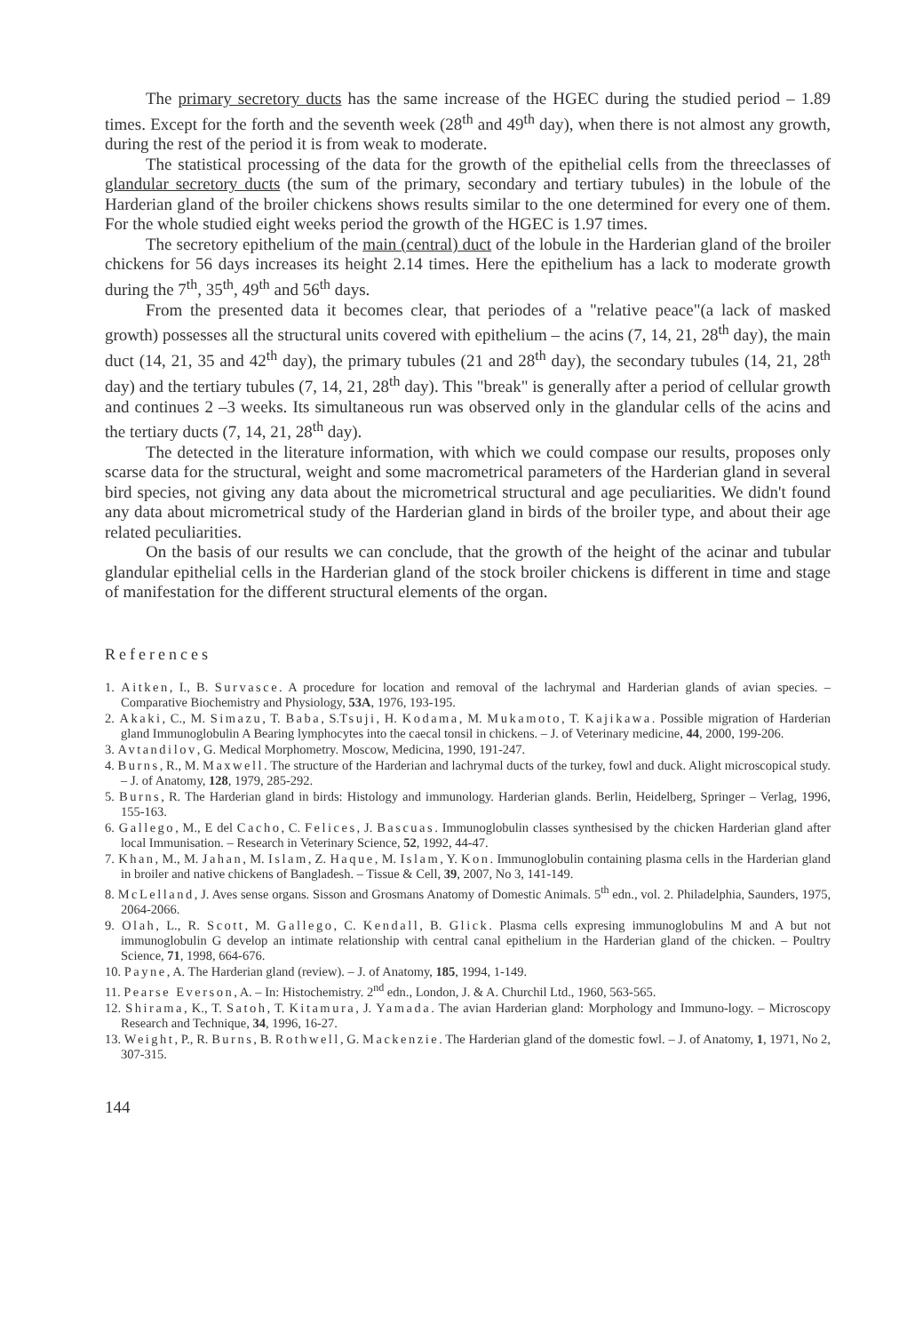The primary secretory ducts has the same increase of the HGEC during the studied period – 1.89 times. Except for the forth and the seventh week (28<sup>th</sup> and 49<sup>th</sup> day), when there is not almost any growth, during the rest of the period it is from weak to moderate.
The statistical processing of the data for the growth of the epithelial cells from the threeclasses of glandular secretory ducts (the sum of the primary, secondary and tertiary tubules) in the lobule of the Harderian gland of the broiler chickens shows results similar to the one determined for every one of them. For the whole studied eight weeks period the growth of the HGEC is 1.97 times.
The secretory epithelium of the main (central) duct of the lobule in the Harderian gland of the broiler chickens for 56 days increases its height 2.14 times. Here the epithelium has a lack to moderate growth during the 7<sup>th</sup>, 35<sup>th</sup>, 49<sup>th</sup> and 56<sup>th</sup> days.
From the presented data it becomes clear, that periodes of a "relative peace"(a lack of masked growth) possesses all the structural units covered with epithelium – the acins (7, 14, 21, 28<sup>th</sup> day), the main duct (14, 21, 35 and 42<sup>th</sup> day), the primary tubules (21 and 28<sup>th</sup> day), the secondary tubules (14, 21, 28<sup>th</sup> day) and the tertiary tubules (7, 14, 21, 28<sup>th</sup> day). This "break" is generally after a period of cellular growth and continues 2 –3 weeks. Its simultaneous run was observed only in the glandular cells of the acins and the tertiary ducts (7, 14, 21, 28<sup>th</sup> day).
The detected in the literature information, with which we could compase our results, proposes only scarse data for the structural, weight and some macrometrical parameters of the Harderian gland in several bird species, not giving any data about the micrometrical structural and age peculiarities. We didn't found any data about micrometrical study of the Harderian gland in birds of the broiler type, and about their age related peculiarities.
On the basis of our results we can conclude, that the growth of the height of the acinar and tubular glandular epithelial cells in the Harderian gland of the stock broiler chickens is different in time and stage of manifestation for the different structural elements of the organ.
References
1. Aitken, I., B. Survasce. A procedure for location and removal of the lachrymal and Harderian glands of avian species. – Comparative Biochemistry and Physiology, 53A, 1976, 193-195.
2. Akaki, C., M. Simazu, T. Baba, S.Tsuji, H. Kodama, M. Mukamoto, T. Kajikawa. Possible migration of Harderian gland Immunoglobulin A Bearing lymphocytes into the caecal tonsil in chickens. – J. of Veterinary medicine, 44, 2000, 199-206.
3. Avtandilov, G. Medical Morphometry. Moscow, Medicina, 1990, 191-247.
4. Burns, R., M. Maxwell. The structure of the Harderian and lachrymal ducts of the turkey, fowl and duck. Alight microscopical study. – J. of Anatomy, 128, 1979, 285-292.
5. Burns, R. The Harderian gland in birds: Histology and immunology. Harderian glands. Berlin, Heidelberg, Springer – Verlag, 1996, 155-163.
6. Gallego, M., E del Cacho, C. Felices, J. Bascuas. Immunoglobulin classes synthesised by the chicken Harderian gland after local Immunisation. – Research in Veterinary Science, 52, 1992, 44-47.
7. Khan, M., M. Jahan, M. Islam, Z. Haque, M. Islam, Y. Kon. Immunoglobulin containing plasma cells in the Harderian gland in broiler and native chickens of Bangladesh. – Tissue & Cell, 39, 2007, No 3, 141-149.
8. McLelland, J. Aves sense organs. Sisson and Grosmans Anatomy of Domestic Animals. 5<sup>th</sup> edn., vol. 2. Philadelphia, Saunders, 1975, 2064-2066.
9. Olah, L., R. Scott, M. Gallego, C. Kendall, B. Glick. Plasma cells expresing immunoglobulins M and A but not immunoglobulin G develop an intimate relationship with central canal epithelium in the Harderian gland of the chicken. – Poultry Science, 71, 1998, 664-676.
10. Payne, A. The Harderian gland (review). – J. of Anatomy, 185, 1994, 1-149.
11. Pearse Everson, A. – In: Histochemistry. 2<sup>nd</sup> edn., London, J. & A. Churchil Ltd., 1960, 563-565.
12. Shirama, K., T. Satoh, T. Kitamura, J. Yamada. The avian Harderian gland: Morphology and Immuno-logy. – Microscopy Research and Technique, 34, 1996, 16-27.
13. Weight, P., R. Burns, B. Rothwell, G. Mackenzie. The Harderian gland of the domestic fowl. – J. of Anatomy, 1, 1971, No 2, 307-315.
144